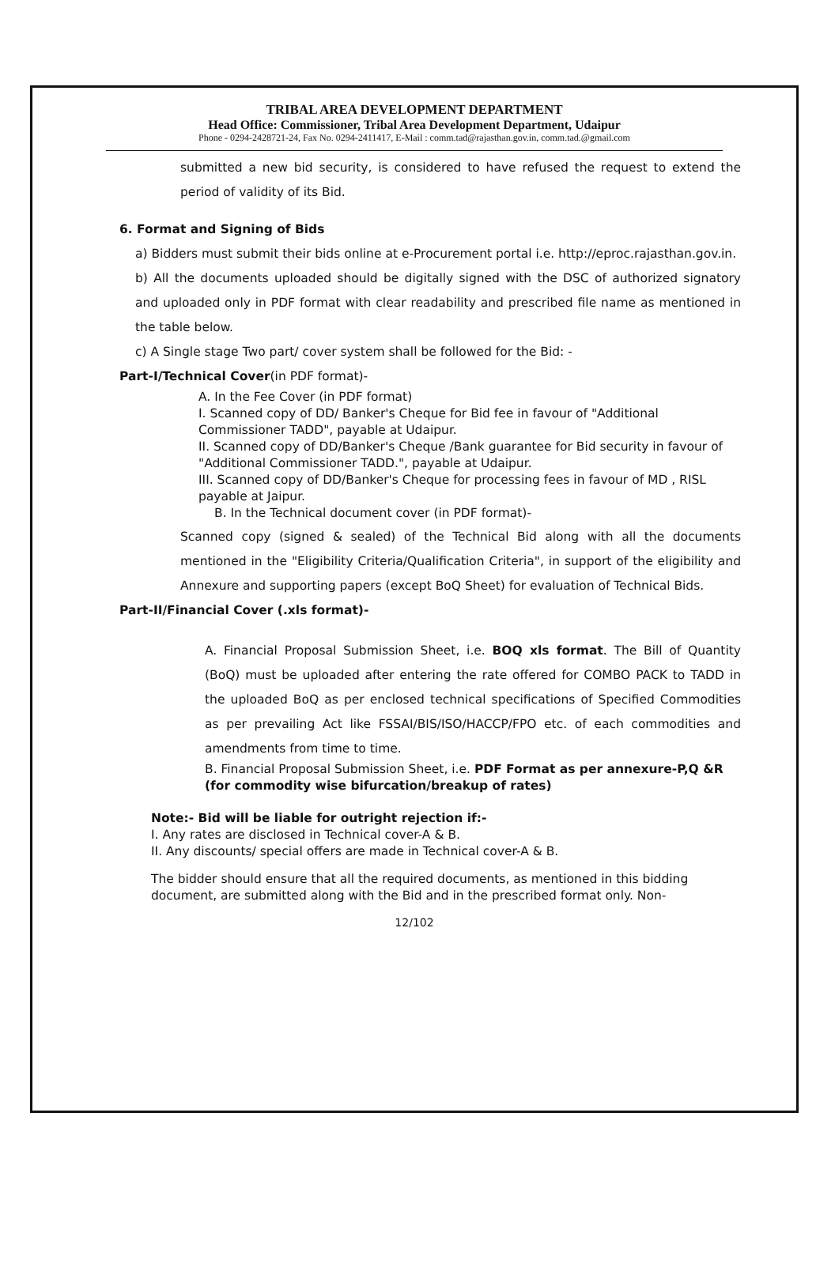TRIBAL AREA DEVELOPMENT DEPARTMENT
Head Office: Commissioner, Tribal Area Development Department, Udaipur
Phone - 0294-2428721-24, Fax No. 0294-2411417, E-Mail : comm.tad@rajasthan.gov.in, comm.tad.@gmail.com
submitted a new bid security, is considered to have refused the request to extend the period of validity of its Bid.
6. Format and Signing of Bids
a) Bidders must submit their bids online at e-Procurement portal i.e. http://eproc.rajasthan.gov.in.
b) All the documents uploaded should be digitally signed with the DSC of authorized signatory and uploaded only in PDF format with clear readability and prescribed file name as mentioned in the table below.
c) A Single stage Two part/ cover system shall be followed for the Bid: -
Part-I/Technical Cover(in PDF format)-
A. In the Fee Cover (in PDF format)
I. Scanned copy of DD/ Banker's Cheque for Bid fee in favour of "Additional Commissioner TADD", payable at Udaipur.
II. Scanned copy of DD/Banker's Cheque /Bank guarantee for Bid security in favour of "Additional Commissioner TADD.", payable at Udaipur.
III. Scanned copy of DD/Banker's Cheque for processing fees in favour of MD , RISL payable at Jaipur.
B. In the Technical document cover (in PDF format)-
Scanned copy (signed & sealed) of the Technical Bid along with all the documents mentioned in the "Eligibility Criteria/Qualification Criteria", in support of the eligibility and Annexure and supporting papers (except BoQ Sheet) for evaluation of Technical Bids.
Part-II/Financial Cover (.xls format)-
A. Financial Proposal Submission Sheet, i.e. BOQ xls format. The Bill of Quantity (BoQ) must be uploaded after entering the rate offered for COMBO PACK to TADD in the uploaded BoQ as per enclosed technical specifications of Specified Commodities as per prevailing Act like FSSAI/BIS/ISO/HACCP/FPO etc. of each commodities and amendments from time to time.
B. Financial Proposal Submission Sheet, i.e. PDF Format as per annexure-P,Q &R (for commodity wise bifurcation/breakup of rates)
Note:- Bid will be liable for outright rejection if:-
I. Any rates are disclosed in Technical cover-A & B.
II. Any discounts/ special offers are made in Technical cover-A & B.
The bidder should ensure that all the required documents, as mentioned in this bidding document, are submitted along with the Bid and in the prescribed format only. Non-
12/102